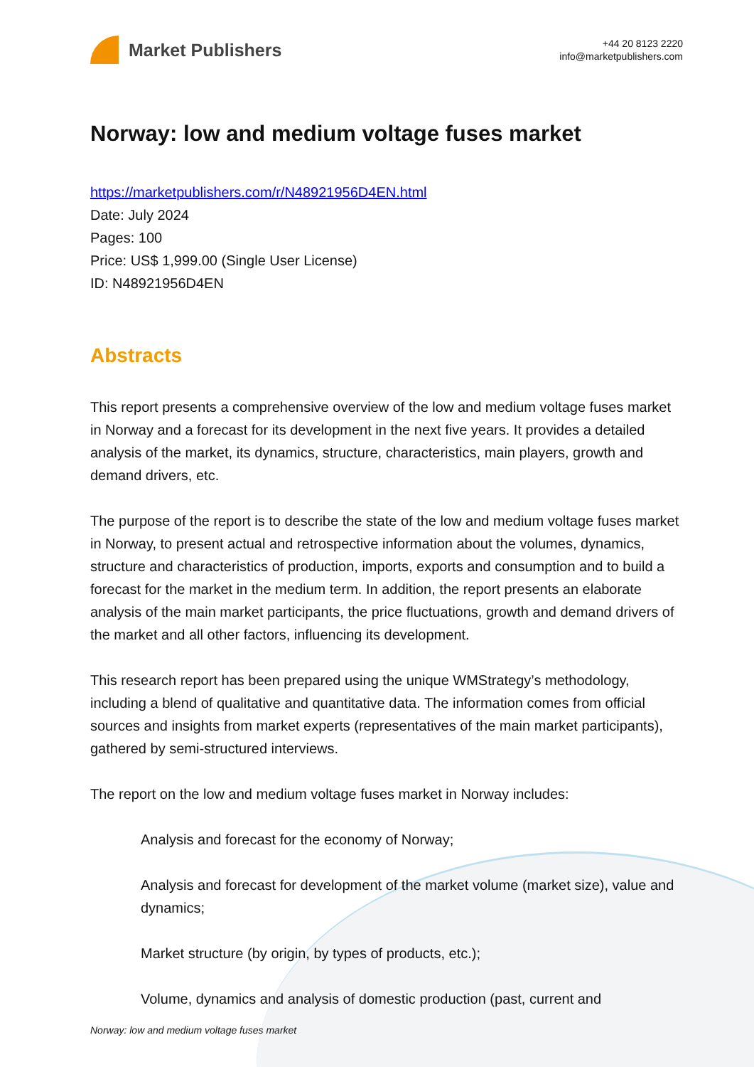Market Publishers
+44 20 8123 2220
info@marketpublishers.com
Norway: low and medium voltage fuses market
https://marketpublishers.com/r/N48921956D4EN.html
Date: July 2024
Pages: 100
Price: US$ 1,999.00 (Single User License)
ID: N48921956D4EN
Abstracts
This report presents a comprehensive overview of the low and medium voltage fuses market in Norway and a forecast for its development in the next five years. It provides a detailed analysis of the market, its dynamics, structure, characteristics, main players, growth and demand drivers, etc.
The purpose of the report is to describe the state of the low and medium voltage fuses market in Norway, to present actual and retrospective information about the volumes, dynamics, structure and characteristics of production, imports, exports and consumption and to build a forecast for the market in the medium term. In addition, the report presents an elaborate analysis of the main market participants, the price fluctuations, growth and demand drivers of the market and all other factors, influencing its development.
This research report has been prepared using the unique WMStrategy’s methodology, including a blend of qualitative and quantitative data. The information comes from official sources and insights from market experts (representatives of the main market participants), gathered by semi-structured interviews.
The report on the low and medium voltage fuses market in Norway includes:
Analysis and forecast for the economy of Norway;
Analysis and forecast for development of the market volume (market size), value and dynamics;
Market structure (by origin, by types of products, etc.);
Volume, dynamics and analysis of domestic production (past, current and
Norway: low and medium voltage fuses market